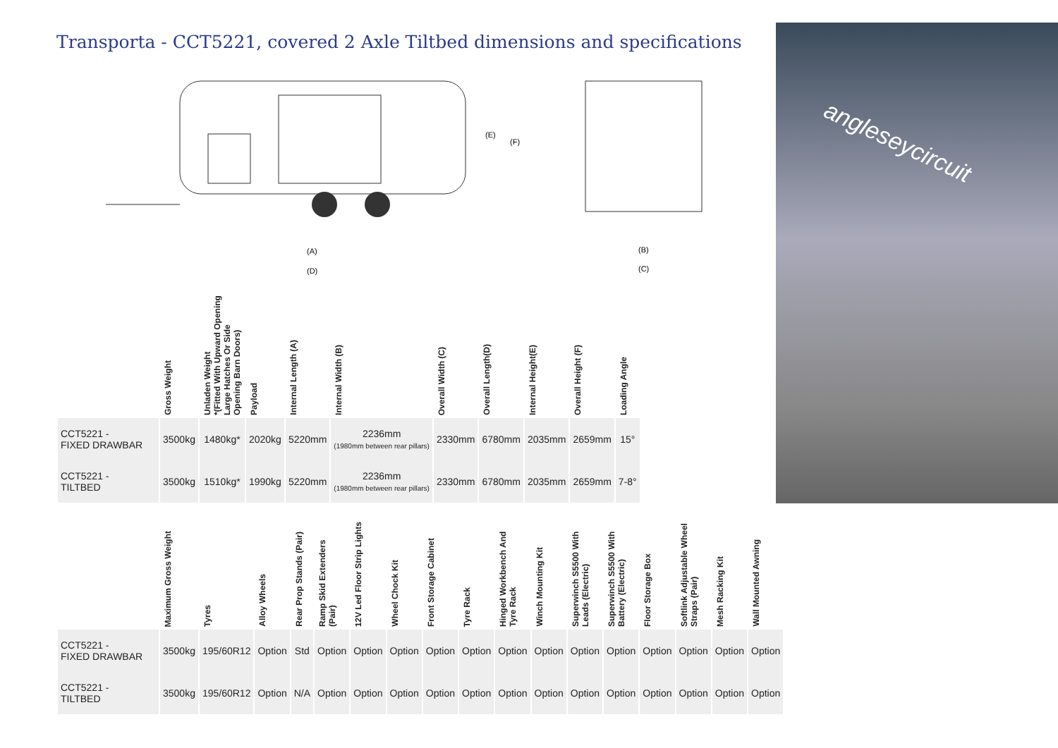Transporta - CCT5221, covered 2 Axle Tiltbed dimensions and specifications
(A)
(D)
(E)
(F)
(B)
(C)
angleseycircuit
| | Gross Weight | Unladen Weight *(Fitted With Upward Opening Large Hatches Or Side Opening Barn Doors) | Payload | Internal Length (A) | Internal Width (B) | Overall Width (C) | Overall Length(D) | Internal Height(E) | Overall Height (F) | Loading Angle |
| --- | --- | --- | --- | --- | --- | --- | --- | --- | --- | --- |
| CCT5221 - FIXED DRAWBAR | 3500kg | 1480kg* | 2020kg | 5220mm | 2236mm (1980mm between rear pillars) | 2330mm | 6780mm | 2035mm | 2659mm | 15° |
| CCT5221 - TILTBED | 3500kg | 1510kg* | 1990kg | 5220mm | 2236mm (1980mm between rear pillars) | 2330mm | 6780mm | 2035mm | 2659mm | 7-8° |
| | Maximum Gross Weight | Tyres | Alloy Wheels | Rear Prop Stands (Pair) | Ramp Skid Extenders (Pair) | 12V Led Floor Strip Lights | Wheel Chock Kit | Front Storage Cabinet | Tyre Rack | Hinged Workbench And Tyre Rack | Winch Mounting Kit | Superwinch S5500 With Leads (Electric) | Superwinch S5500 With Battery (Electric) | Floor Storage Box | Softlink Adjustable Wheel Straps (Pair) | Mesh Racking Kit | Wall Mounted Awning |
| --- | --- | --- | --- | --- | --- | --- | --- | --- | --- | --- | --- | --- | --- | --- | --- | --- | --- |
| CCT5221 - FIXED DRAWBAR | 3500kg | 195/60R12 | Option | Std | Option | Option | Option | Option | Option | Option | Option | Option | Option | Option | Option | Option | Option |
| CCT5221 - TILTBED | 3500kg | 195/60R12 | Option | N/A | Option | Option | Option | Option | Option | Option | Option | Option | Option | Option | Option | Option | Option |